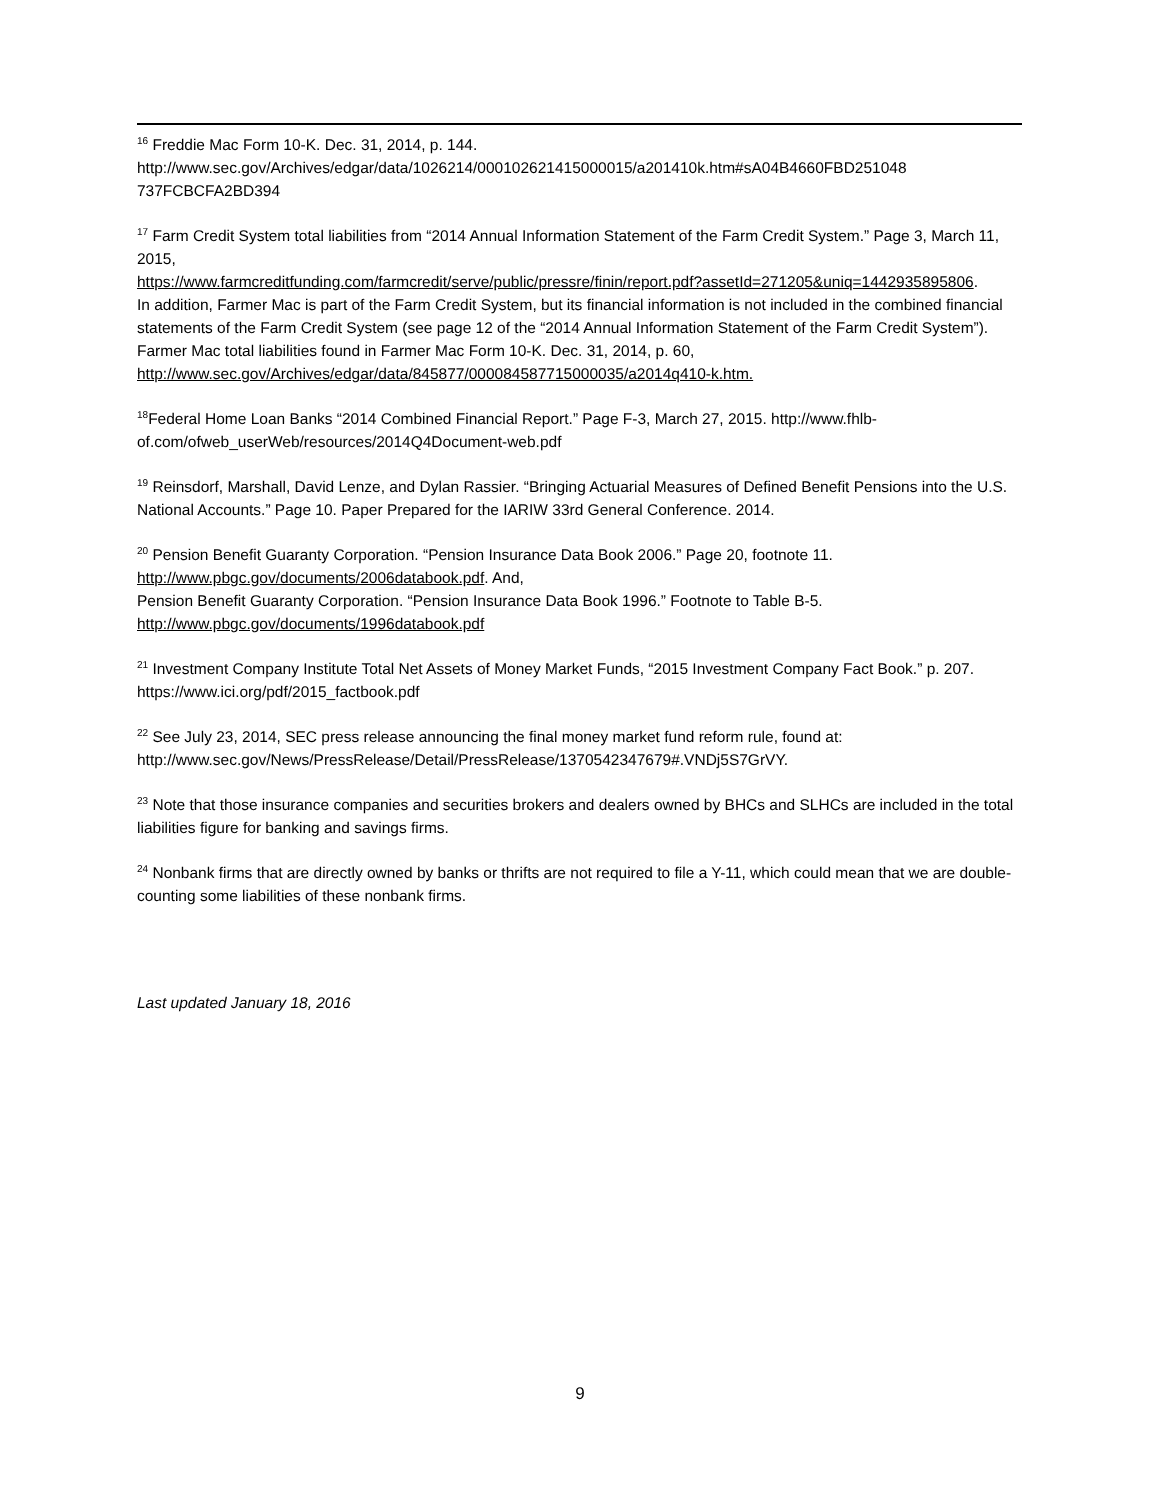<sup>16</sup> Freddie Mac Form 10-K. Dec. 31, 2014, p. 144.
http://www.sec.gov/Archives/edgar/data/1026214/000102621415000015/a201410k.htm#sA04B4660FBD251048 737FCBCFA2BD394
<sup>17</sup> Farm Credit System total liabilities from “2014 Annual Information Statement of the Farm Credit System.” Page 3, March 11, 2015,
https://www.farmcreditfunding.com/farmcredit/serve/public/pressre/finin/report.pdf?assetId=271205&uniq=1442935895806.
In addition, Farmer Mac is part of the Farm Credit System, but its financial information is not included in the combined financial statements of the Farm Credit System (see page 12 of the “2014 Annual Information Statement of the Farm Credit System”). Farmer Mac total liabilities found in Farmer Mac Form 10-K. Dec. 31, 2014, p. 60, http://www.sec.gov/Archives/edgar/data/845877/000084587715000035/a2014q410-k.htm.
<sup>18</sup> Federal Home Loan Banks “2014 Combined Financial Report.” Page F-3, March 27, 2015. http://www.fhlb-of.com/ofweb_userWeb/resources/2014Q4Document-web.pdf
<sup>19</sup> Reinsdorf, Marshall, David Lenze, and Dylan Rassier. “Bringing Actuarial Measures of Defined Benefit Pensions into the U.S. National Accounts.” Page 10. Paper Prepared for the IARIW 33rd General Conference. 2014.
<sup>20</sup> Pension Benefit Guaranty Corporation. “Pension Insurance Data Book 2006.” Page 20, footnote 11. http://www.pbgc.gov/documents/2006databook.pdf. And,
Pension Benefit Guaranty Corporation. “Pension Insurance Data Book 1996.” Footnote to Table B-5.
http://www.pbgc.gov/documents/1996databook.pdf
<sup>21</sup> Investment Company Institute Total Net Assets of Money Market Funds, “2015 Investment Company Fact Book.” p. 207. https://www.ici.org/pdf/2015_factbook.pdf
<sup>22</sup> See July 23, 2014, SEC press release announcing the final money market fund reform rule, found at: http://www.sec.gov/News/PressRelease/Detail/PressRelease/1370542347679#.VNDj5S7GrVY.
<sup>23</sup> Note that those insurance companies and securities brokers and dealers owned by BHCs and SLHCs are included in the total liabilities figure for banking and savings firms.
<sup>24</sup> Nonbank firms that are directly owned by banks or thrifts are not required to file a Y-11, which could mean that we are double-counting some liabilities of these nonbank firms.
Last updated January 18, 2016
9